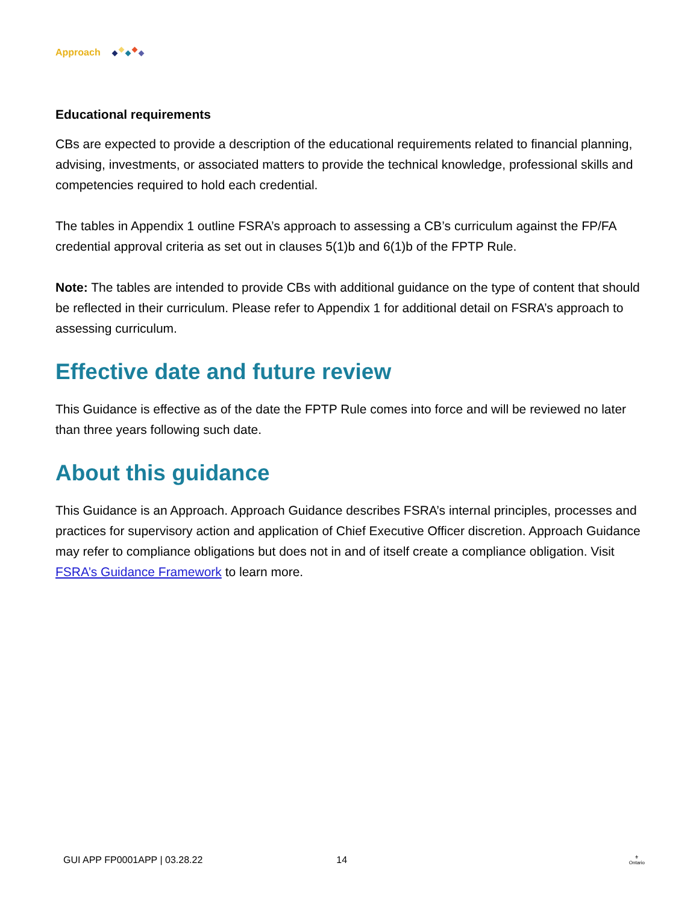Approach
Educational requirements
CBs are expected to provide a description of the educational requirements related to financial planning, advising, investments, or associated matters to provide the technical knowledge, professional skills and competencies required to hold each credential.
The tables in Appendix 1 outline FSRA’s approach to assessing a CB’s curriculum against the FP/FA credential approval criteria as set out in clauses 5(1)b and 6(1)b of the FPTP Rule.
Note: The tables are intended to provide CBs with additional guidance on the type of content that should be reflected in their curriculum. Please refer to Appendix 1 for additional detail on FSRA’s approach to assessing curriculum.
Effective date and future review
This Guidance is effective as of the date the FPTP Rule comes into force and will be reviewed no later than three years following such date.
About this guidance
This Guidance is an Approach. Approach Guidance describes FSRA’s internal principles, processes and practices for supervisory action and application of Chief Executive Officer discretion. Approach Guidance may refer to compliance obligations but does not in and of itself create a compliance obligation. Visit FSRA’s Guidance Framework to learn more.
GUI APP FP0001APP | 03.28.22 14 ⚜
Ontario